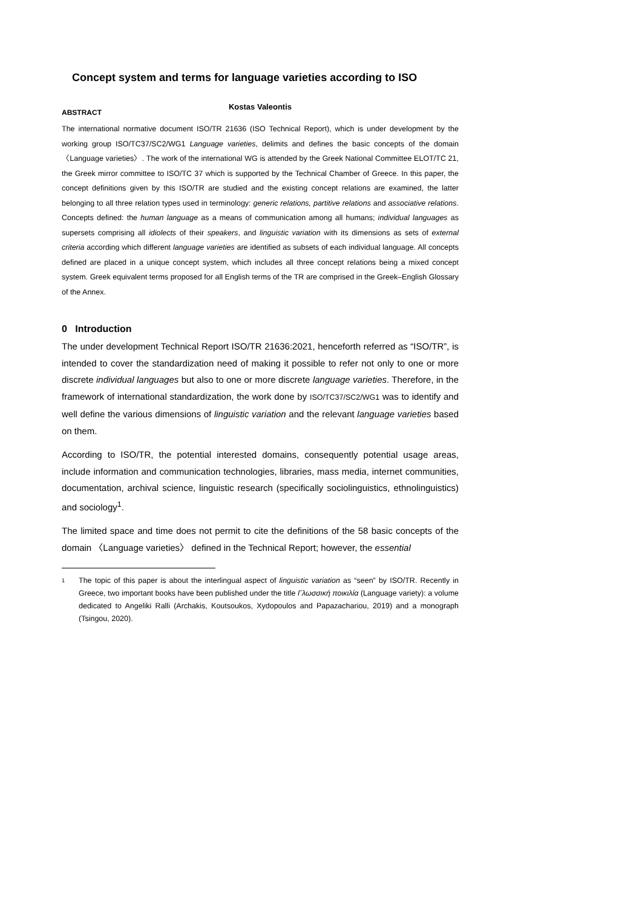Concept system and terms for language varieties according to ISO
Kostas Valeontis
ABSTRACT
The international normative document ISO/TR 21636 (ISO Technical Report), which is under development by the working group ISO/TC37/SC2/WG1 Language varieties, delimits and defines the basic concepts of the domain 〈Language varieties〉. The work of the international WG is attended by the Greek National Committee ELOT/TC 21, the Greek mirror committee to ISO/TC 37 which is supported by the Technical Chamber of Greece. In this paper, the concept definitions given by this ISO/TR are studied and the existing concept relations are examined, the latter belonging to all three relation types used in terminology: generic relations, partitive relations and associative relations. Concepts defined: the human language as a means of communication among all humans; individual languages as supersets comprising all idiolects of their speakers, and linguistic variation with its dimensions as sets of external criteria according which different language varieties are identified as subsets of each individual language. All concepts defined are placed in a unique concept system, which includes all three concept relations being a mixed concept system. Greek equivalent terms proposed for all English terms of the TR are comprised in the Greek–English Glossary of the Annex.
0 Introduction
The under development Technical Report ISO/TR 21636:2021, henceforth referred as “ISO/TR”, is intended to cover the standardization need of making it possible to refer not only to one or more discrete individual languages but also to one or more discrete language varieties. Therefore, in the framework of international standardization, the work done by ISO/TC37/SC2/WG1 was to identify and well define the various dimensions of linguistic variation and the relevant language varieties based on them.
According to ISO/TR, the potential interested domains, consequently potential usage areas, include information and communication technologies, libraries, mass media, internet communities, documentation, archival science, linguistic research (specifically sociolinguistics, ethnolinguistics) and sociology<sup>1</sup>.
The limited space and time does not permit to cite the definitions of the 58 basic concepts of the domain 〈Language varieties〉 defined in the Technical Report; however, the essential
<sup>1</sup> The topic of this paper is about the interlingual aspect of linguistic variation as “seen” by ISO/TR. Recently in Greece, two important books have been published under the title Γλωσσική ποικιλία (Language variety): a volume dedicated to Angeliki Ralli (Archakis, Koutsoukos, Xydopoulos and Papazachariou, 2019) and a monograph (Tsingou, 2020).